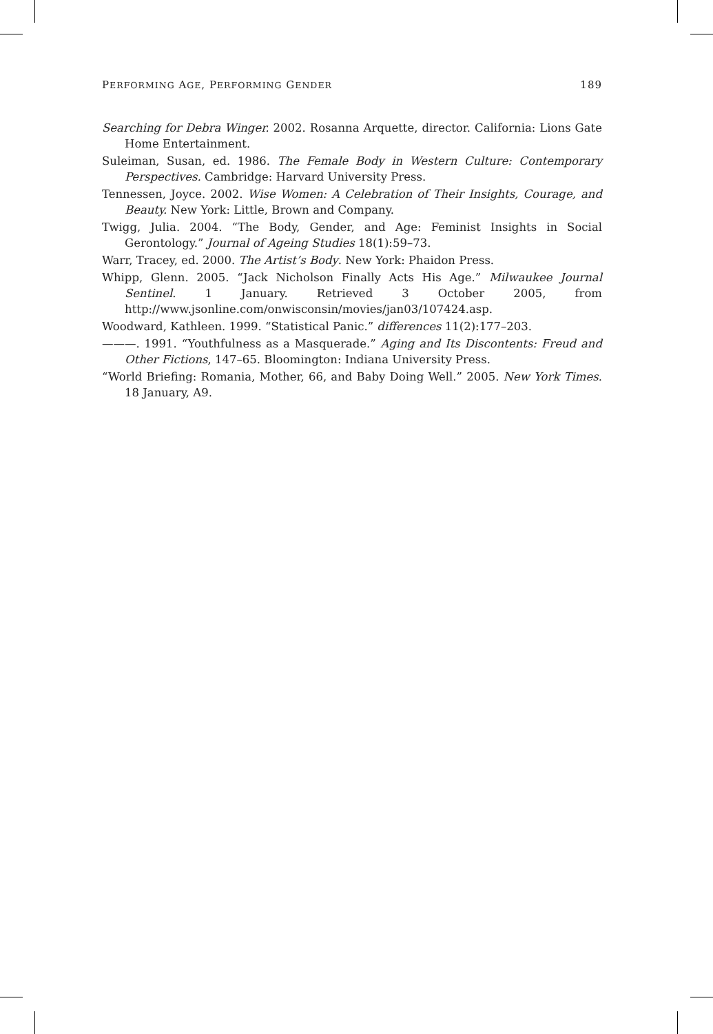PERFORMING AGE, PERFORMING GENDER 189
Searching for Debra Winger. 2002. Rosanna Arquette, director. California: Lions Gate Home Entertainment.
Suleiman, Susan, ed. 1986. The Female Body in Western Culture: Contemporary Perspectives. Cambridge: Harvard University Press.
Tennessen, Joyce. 2002. Wise Women: A Celebration of Their Insights, Courage, and Beauty. New York: Little, Brown and Company.
Twigg, Julia. 2004. “The Body, Gender, and Age: Feminist Insights in Social Gerontology.” Journal of Ageing Studies 18(1):59–73.
Warr, Tracey, ed. 2000. The Artist’s Body. New York: Phaidon Press.
Whipp, Glenn. 2005. “Jack Nicholson Finally Acts His Age.” Milwaukee Journal Sentinel. 1 January. Retrieved 3 October 2005, from http://www.jsonline.com/onwisconsin/movies/jan03/107424.asp.
Woodward, Kathleen. 1999. “Statistical Panic.” differences 11(2):177–203.
———. 1991. “Youthfulness as a Masquerade.” Aging and Its Discontents: Freud and Other Fictions, 147–65. Bloomington: Indiana University Press.
“World Briefing: Romania, Mother, 66, and Baby Doing Well.” 2005. New York Times. 18 January, A9.